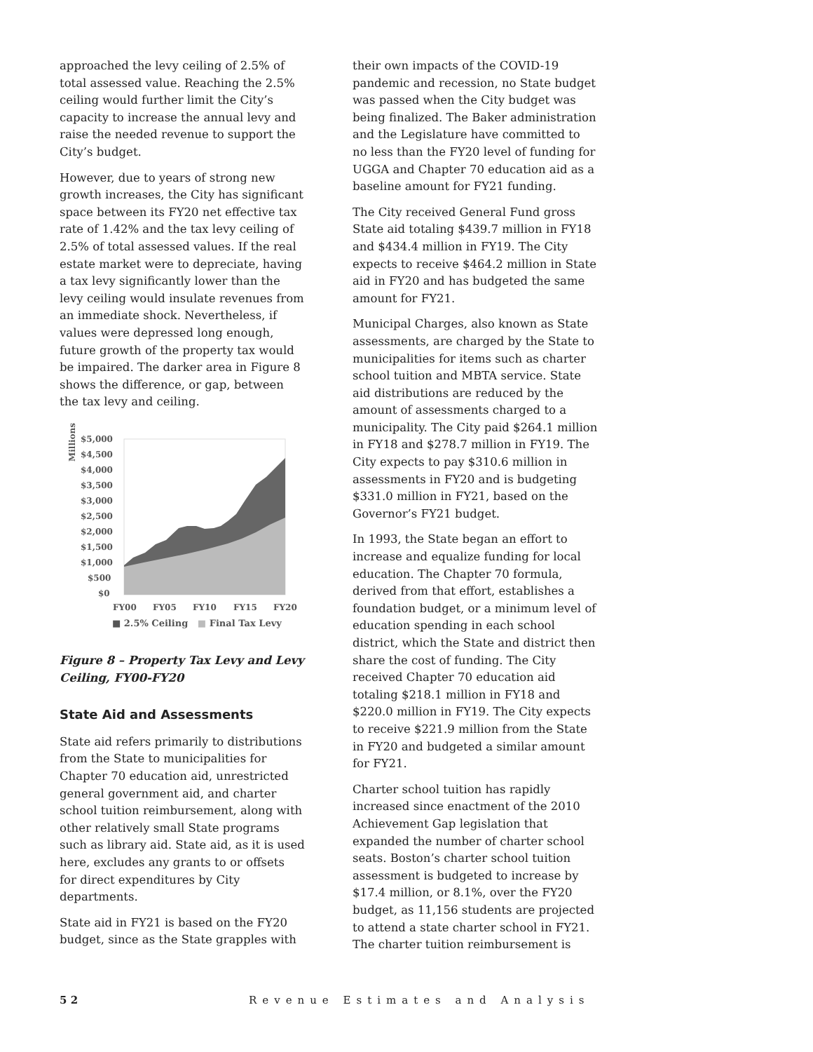approached the levy ceiling of 2.5% of total assessed value. Reaching the 2.5% ceiling would further limit the City’s capacity to increase the annual levy and raise the needed revenue to support the City’s budget.
However, due to years of strong new growth increases, the City has significant space between its FY20 net effective tax rate of 1.42% and the tax levy ceiling of 2.5% of total assessed values. If the real estate market were to depreciate, having a tax levy significantly lower than the levy ceiling would insulate revenues from an immediate shock. Nevertheless, if values were depressed long enough, future growth of the property tax would be impaired. The darker area in Figure 8 shows the difference, or gap, between the tax levy and ceiling.
Millions
$5,000
$4,500
$4,000
$3,500
$3,000
$2,500
$2,000
$1,500
$1,000
$500
$0
FY00
FY05
FY10
FY15
FY20
■ 2.5% Ceiling ■ Final Tax Levy
Figure 8 – Property Tax Levy and Levy Ceiling, FY00-FY20
State Aid and Assessments
State aid refers primarily to distributions from the State to municipalities for Chapter 70 education aid, unrestricted general government aid, and charter school tuition reimbursement, along with other relatively small State programs such as library aid. State aid, as it is used here, excludes any grants to or offsets for direct expenditures by City departments.
State aid in FY21 is based on the FY20 budget, since as the State grapples with
their own impacts of the COVID-19 pandemic and recession, no State budget was passed when the City budget was being finalized. The Baker administration and the Legislature have committed to no less than the FY20 level of funding for UGGA and Chapter 70 education aid as a baseline amount for FY21 funding.
The City received General Fund gross State aid totaling $439.7 million in FY18 and $434.4 million in FY19. The City expects to receive $464.2 million in State aid in FY20 and has budgeted the same amount for FY21.
Municipal Charges, also known as State assessments, are charged by the State to municipalities for items such as charter school tuition and MBTA service. State aid distributions are reduced by the amount of assessments charged to a municipality. The City paid $264.1 million in FY18 and $278.7 million in FY19. The City expects to pay $310.6 million in assessments in FY20 and is budgeting $331.0 million in FY21, based on the Governor’s FY21 budget.
In 1993, the State began an effort to increase and equalize funding for local education. The Chapter 70 formula, derived from that effort, establishes a foundation budget, or a minimum level of education spending in each school district, which the State and district then share the cost of funding. The City received Chapter 70 education aid totaling $218.1 million in FY18 and $220.0 million in FY19. The City expects to receive $221.9 million from the State in FY20 and budgeted a similar amount for FY21.
Charter school tuition has rapidly increased since enactment of the 2010 Achievement Gap legislation that expanded the number of charter school seats. Boston’s charter school tuition assessment is budgeted to increase by $17.4 million, or 8.1%, over the FY20 budget, as 11,156 students are projected to attend a state charter school in FY21. The charter tuition reimbursement is
5 2 Revenue Estimates and Analysis